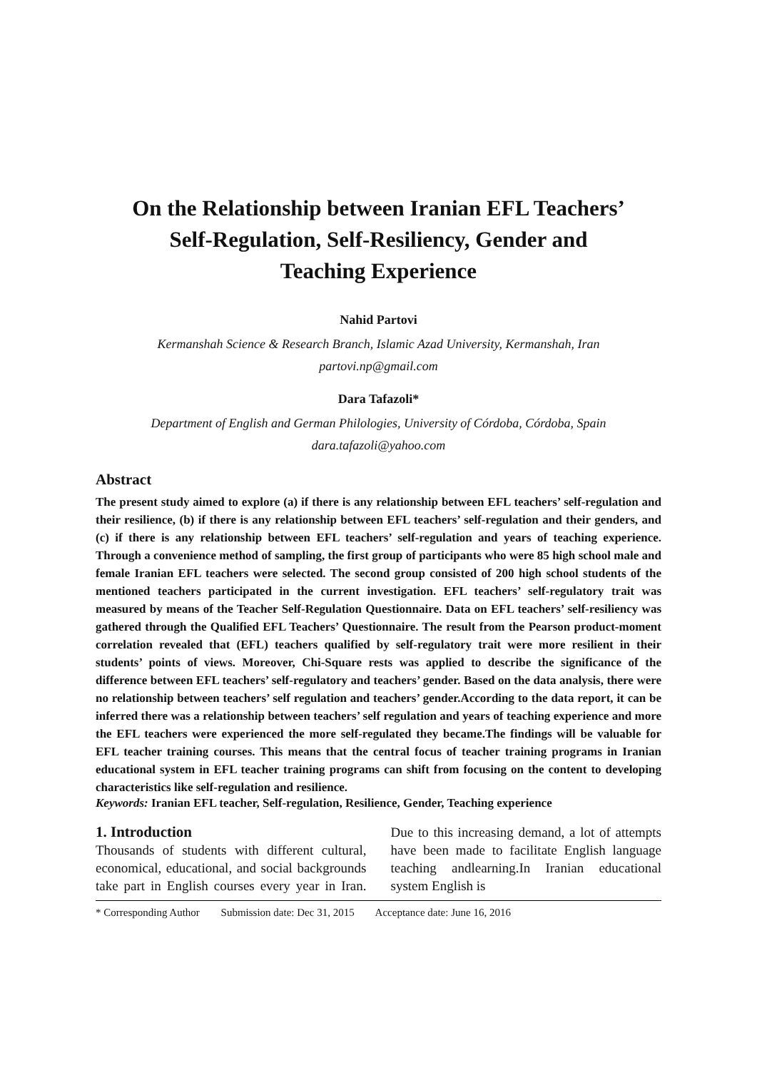On the Relationship between Iranian EFL Teachers’
Self-Regulation, Self-Resiliency, Gender and
Teaching Experience
Nahid Partovi
Kermanshah Science & Research Branch, Islamic Azad University, Kermanshah, Iran
partovi.np@gmail.com
Dara Tafazoli*
Department of English and German Philologies, University of Córdoba, Córdoba, Spain
dara.tafazoli@yahoo.com
Abstract
The present study aimed to explore (a) if there is any relationship between EFL teachers’ self-regulation and their resilience, (b) if there is any relationship between EFL teachers’ self-regulation and their genders, and (c) if there is any relationship between EFL teachers’ self-regulation and years of teaching experience. Through a convenience method of sampling, the first group of participants who were 85 high school male and female Iranian EFL teachers were selected. The second group consisted of 200 high school students of the mentioned teachers participated in the current investigation. EFL teachers’ self-regulatory trait was measured by means of the Teacher Self-Regulation Questionnaire. Data on EFL teachers’ self-resiliency was gathered through the Qualified EFL Teachers’ Questionnaire. The result from the Pearson product-moment correlation revealed that (EFL) teachers qualified by self-regulatory trait were more resilient in their students’ points of views. Moreover, Chi-Square rests was applied to describe the significance of the difference between EFL teachers’ self-regulatory and teachers’ gender. Based on the data analysis, there were no relationship between teachers’ self regulation and teachers’ gender.According to the data report, it can be inferred there was a relationship between teachers’ self regulation and years of teaching experience and more the EFL teachers were experienced the more self-regulated they became.The findings will be valuable for EFL teacher training courses. This means that the central focus of teacher training programs in Iranian educational system in EFL teacher training programs can shift from focusing on the content to developing characteristics like self-regulation and resilience.
Keywords: Iranian EFL teacher, Self-regulation, Resilience, Gender, Teaching experience
1. Introduction
Thousands of students with different cultural, economical, educational, and social backgrounds take part in English courses every year in Iran. Due to this increasing demand, a lot of attempts have been made to facilitate English language teaching andlearning.In Iranian educational system English is
* Corresponding Author Submission date: Dec 31, 2015 Acceptance date: June 16, 2016